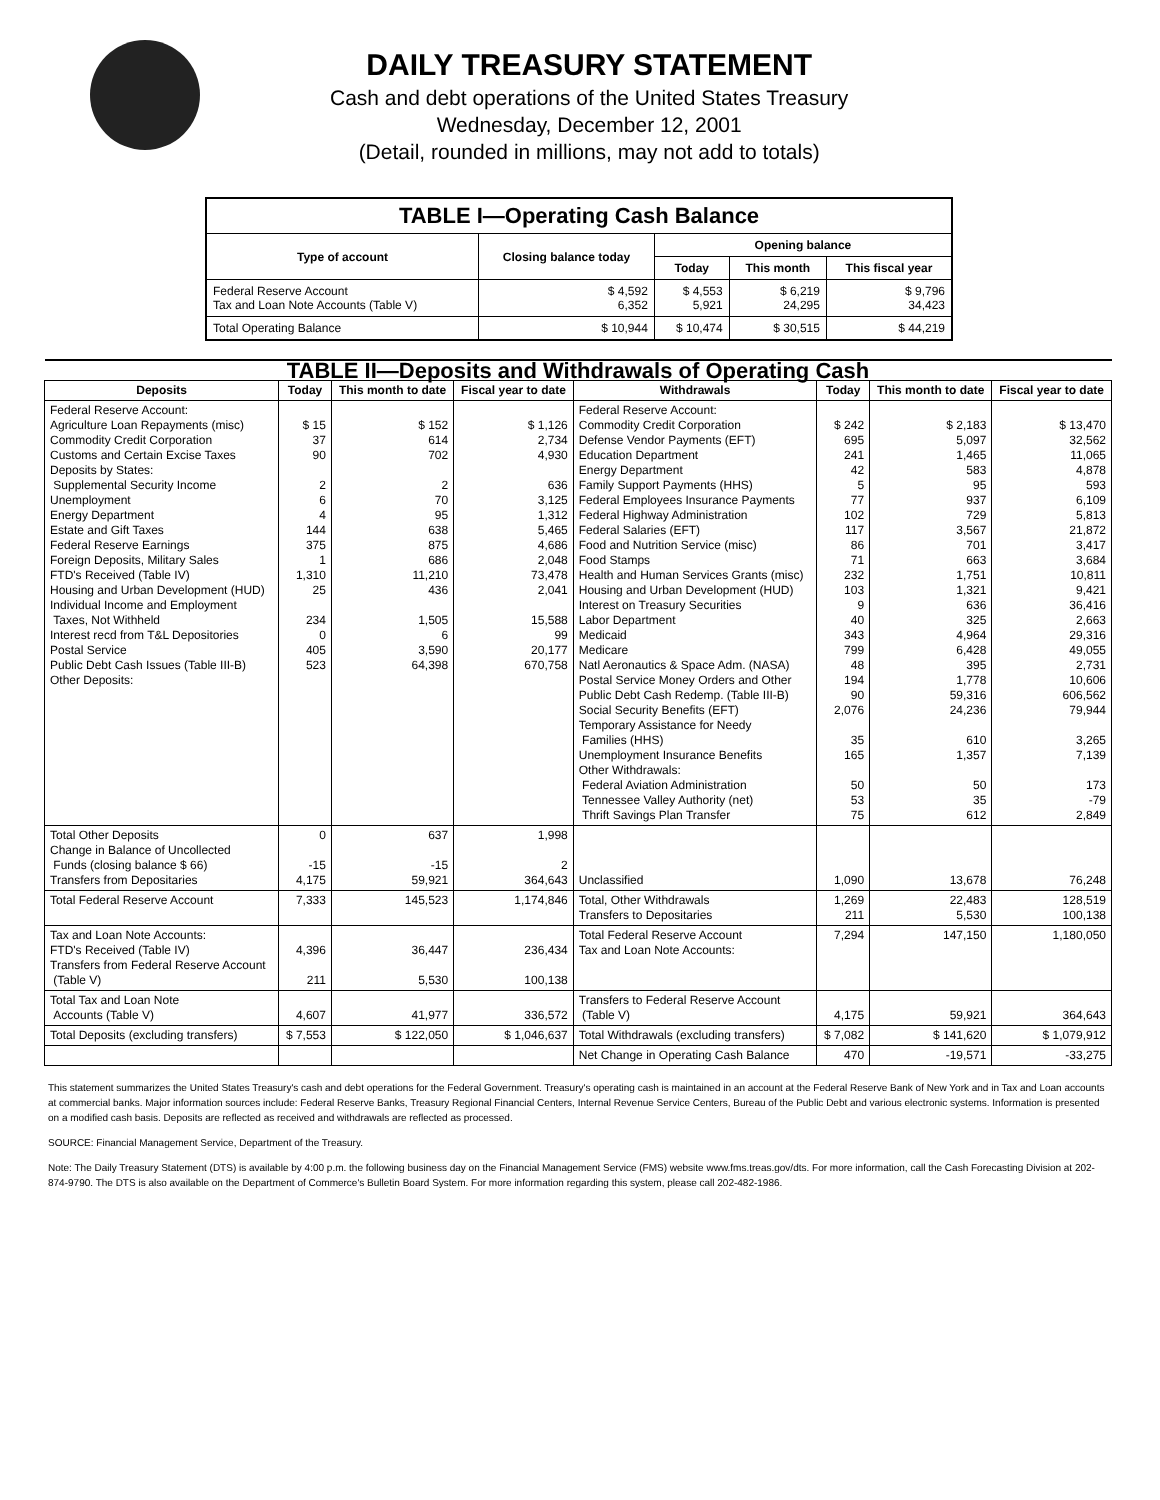DAILY TREASURY STATEMENT
Cash and debt operations of the United States Treasury
Wednesday, December 12, 2001
(Detail, rounded in millions, may not add to totals)
| TABLE I—Operating Cash Balance | | | | |
| --- | --- | --- | --- | --- |
| Type of account | Closing balance today | Opening balance | | |
| | | Today | This month | This fiscal year |
| Federal Reserve Account Tax and Loan Note Accounts (Table V) | $ 4,592 6,352 | $ 4,553 5,921 | $ 6,219 24,295 | $ 9,796 34,423 |
| Total Operating Balance | $ 10,944 | $ 10,474 | $ 30,515 | $ 44,219 |
| TABLE II—Deposits and Withdrawals of Operating Cash | | | | | | | |
| --- | --- | --- | --- | --- | --- | --- | --- |
| Deposits | Today | This month to date | Fiscal year to date | Withdrawals | Today | This month to date | Fiscal year to date |
| Federal Reserve Account: Agriculture Loan Repayments (misc) Commodity Credit Corporation Customs and Certain Excise Taxes Deposits by States: Supplemental Security Income Unemployment Energy Department Estate and Gift Taxes Federal Reserve Earnings Foreign Deposits, Military Sales FTD's Received (Table IV) Housing and Urban Development (HUD) Individual Income and Employment Taxes, Not Withheld Interest recd from T&L Depositories Postal Service Public Debt Cash Issues (Table III-B) Other Deposits: | $ 15 37 90 2 6 4 144 375 1 1,310 25 234 0 405 523 | $ 152 614 702 2 70 95 638 875 686 11,210 436 1,505 6 3,590 64,398 | $ 1,126 2,734 4,930 636 3,125 1,312 5,465 4,686 2,048 73,478 2,041 15,588 99 20,177 670,758 | Federal Reserve Account: Commodity Credit Corporation Defense Vendor Payments (EFT) Education Department Energy Department Family Support Payments (HHS) Federal Employees Insurance Payments Federal Highway Administration Federal Salaries (EFT) Food and Nutrition Service (misc) Food Stamps Health and Human Services Grants (misc) Housing and Urban Development (HUD) Interest on Treasury Securities Labor Department Medicaid Medicare Natl Aeronautics & Space Adm. (NASA) Postal Service Money Orders and Other Public Debt Cash Redemp. (Table III-B) Social Security Benefits (EFT) Temporary Assistance for Needy Families (HHS) Unemployment Insurance Benefits Other Withdrawals: Federal Aviation Administration Tennessee Valley Authority (net) Thrift Savings Plan Transfer | $ 242 695 241 42 5 77 102 117 86 71 232 103 9 40 343 799 48 194 90 2,076 35 165 50 53 75 | $ 2,183 5,097 1,465 583 95 937 729 3,567 701 663 1,751 1,321 636 325 4,964 6,428 395 1,778 59,316 24,236 610 1,357 50 35 612 | $ 13,470 32,562 11,065 4,878 593 6,109 5,813 21,872 3,417 3,684 10,811 9,421 36,416 2,663 29,316 49,055 2,731 10,606 606,562 79,944 3,265 7,139 173 -79 2,849 |
| Total Other Deposits Change in Balance of Uncollected Funds (closing balance $ 66) Transfers from Depositaries | 0 -15 4,175 | 637 -15 59,921 | 1,998 2 364,643 | Unclassified | 1,090 | 13,678 | 76,248 |
| Total Federal Reserve Account | 7,333 | 145,523 | 1,174,846 | Total, Other Withdrawals Transfers to Depositaries | 1,269 211 | 22,483 5,530 | 128,519 100,138 |
| Tax and Loan Note Accounts: FTD's Received (Table IV) Transfers from Federal Reserve Account (Table V) | 4,396 211 | 36,447 5,530 | 236,434 100,138 | Total Federal Reserve Account Tax and Loan Note Accounts: | 7,294 | 147,150 | 1,180,050 |
| Total Tax and Loan Note Accounts (Table V) | 4,607 | 41,977 | 336,572 | Transfers to Federal Reserve Account (Table V) | 4,175 | 59,921 | 364,643 |
| Total Deposits (excluding transfers) | $ 7,553 | $ 122,050 | $ 1,046,637 | Total Withdrawals (excluding transfers) | $ 7,082 | $ 141,620 | $ 1,079,912 |
| | | | | Net Change in Operating Cash Balance | 470 | -19,571 | -33,275 |
This statement summarizes the United States Treasury's cash and debt operations for the Federal Government. Treasury's operating cash is maintained in an account at the Federal Reserve Bank of New York and in Tax and Loan accounts at commercial banks. Major information sources include: Federal Reserve Banks, Treasury Regional Financial Centers, Internal Revenue Service Centers, Bureau of the Public Debt and various electronic systems. Information is presented on a modified cash basis. Deposits are reflected as received and withdrawals are reflected as processed.
SOURCE: Financial Management Service, Department of the Treasury.
Note: The Daily Treasury Statement (DTS) is available by 4:00 p.m. the following business day on the Financial Management Service (FMS) website www.fms.treas.gov/dts. For more information, call the Cash Forecasting Division at 202-874-9790. The DTS is also available on the Department of Commerce's Bulletin Board System. For more information regarding this system, please call 202-482-1986.